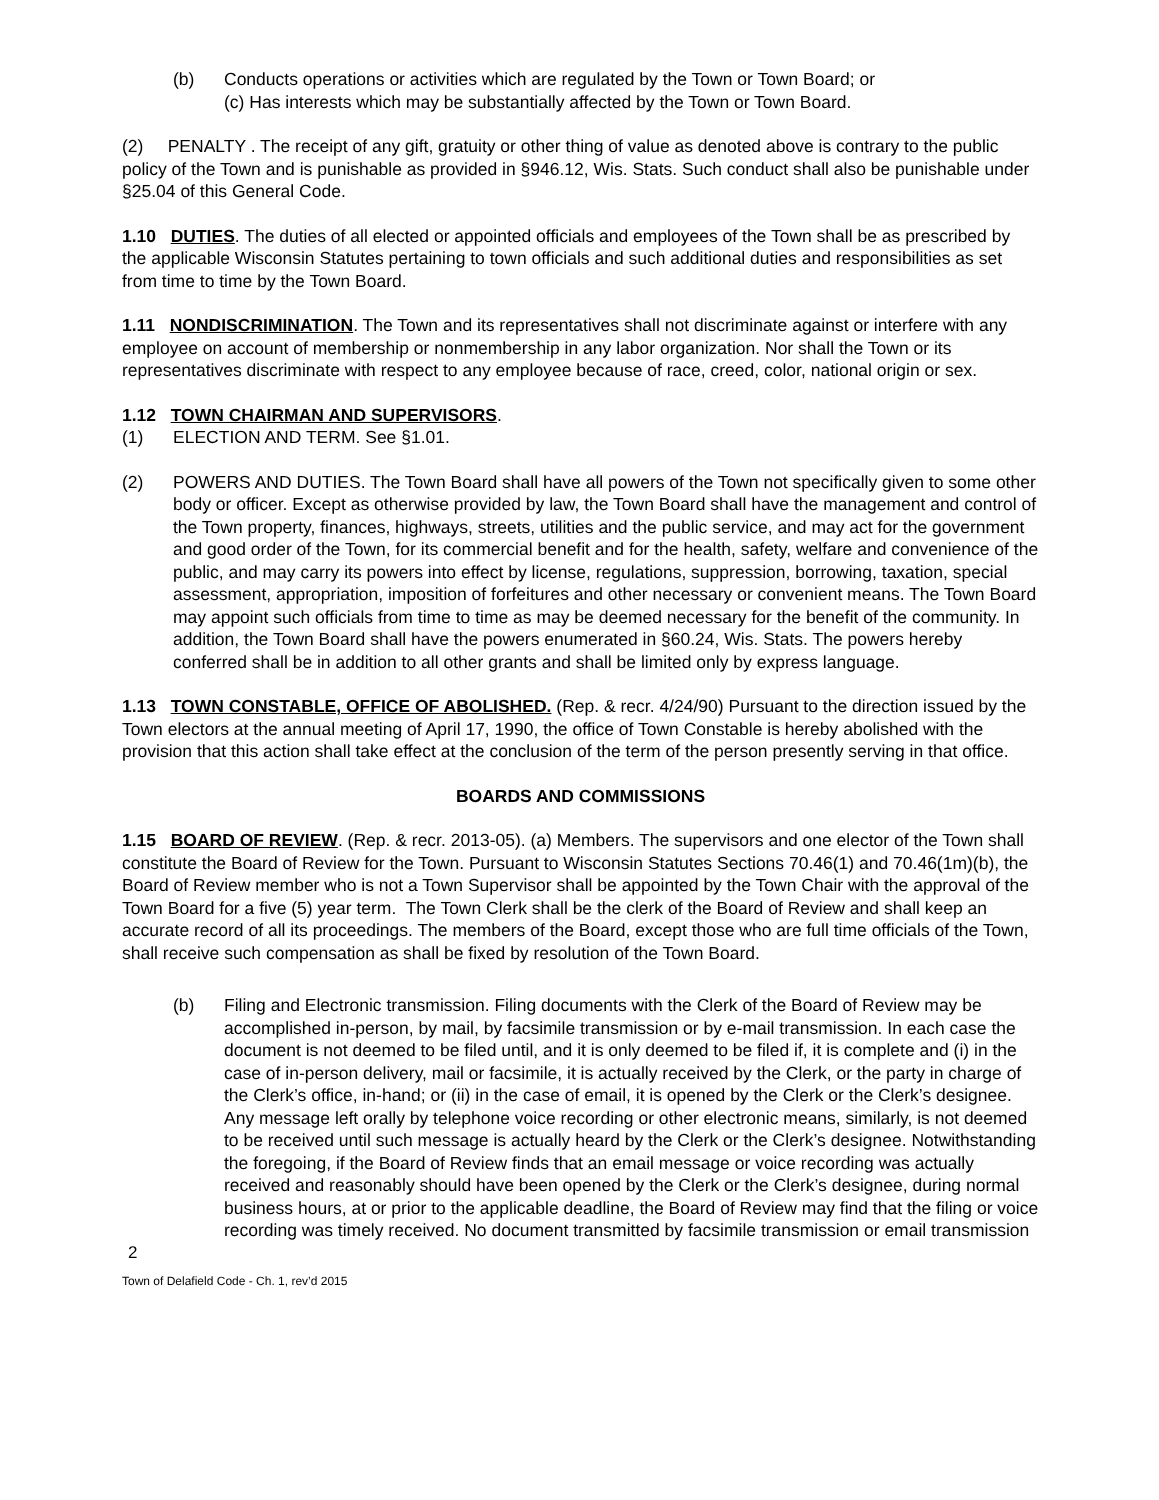(b) Conducts operations or activities which are regulated by the Town or Town Board; or
(c) Has interests which may be substantially affected by the Town or Town Board.
(2) PENALTY . The receipt of any gift, gratuity or other thing of value as denoted above is contrary to the public policy of the Town and is punishable as provided in §946.12, Wis. Stats. Such conduct shall also be punishable under §25.04 of this General Code.
1.10 DUTIES. The duties of all elected or appointed officials and employees of the Town shall be as prescribed by the applicable Wisconsin Statutes pertaining to town officials and such additional duties and responsibilities as set from time to time by the Town Board.
1.11 NONDISCRIMINATION. The Town and its representatives shall not discriminate against or interfere with any employee on account of membership or nonmembership in any labor organization. Nor shall the Town or its representatives discriminate with respect to any employee because of race, creed, color, national origin or sex.
1.12 TOWN CHAIRMAN AND SUPERVISORS.
(1) ELECTION AND TERM. See §1.01.
(2) POWERS AND DUTIES. The Town Board shall have all powers of the Town not specifically given to some other body or officer. Except as otherwise provided by law, the Town Board shall have the management and control of the Town property, finances, highways, streets, utilities and the public service, and may act for the government and good order of the Town, for its commercial benefit and for the health, safety, welfare and convenience of the public, and may carry its powers into effect by license, regulations, suppression, borrowing, taxation, special assessment, appropriation, imposition of forfeitures and other necessary or convenient means. The Town Board may appoint such officials from time to time as may be deemed necessary for the benefit of the community. In addition, the Town Board shall have the powers enumerated in §60.24, Wis. Stats. The powers hereby conferred shall be in addition to all other grants and shall be limited only by express language.
1.13 TOWN CONSTABLE, OFFICE OF ABOLISHED. (Rep. & recr. 4/24/90) Pursuant to the direction issued by the Town electors at the annual meeting of April 17, 1990, the office of Town Constable is hereby abolished with the provision that this action shall take effect at the conclusion of the term of the person presently serving in that office.
BOARDS AND COMMISSIONS
1.15 BOARD OF REVIEW. (Rep. & recr. 2013-05). (a) Members. The supervisors and one elector of the Town shall constitute the Board of Review for the Town. Pursuant to Wisconsin Statutes Sections 70.46(1) and 70.46(1m)(b), the Board of Review member who is not a Town Supervisor shall be appointed by the Town Chair with the approval of the Town Board for a five (5) year term. The Town Clerk shall be the clerk of the Board of Review and shall keep an accurate record of all its proceedings. The members of the Board, except those who are full time officials of the Town, shall receive such compensation as shall be fixed by resolution of the Town Board.
(b) Filing and Electronic transmission. Filing documents with the Clerk of the Board of Review may be accomplished in-person, by mail, by facsimile transmission or by e-mail transmission. In each case the document is not deemed to be filed until, and it is only deemed to be filed if, it is complete and (i) in the case of in-person delivery, mail or facsimile, it is actually received by the Clerk, or the party in charge of the Clerk’s office, in-hand; or (ii) in the case of email, it is opened by the Clerk or the Clerk’s designee. Any message left orally by telephone voice recording or other electronic means, similarly, is not deemed to be received until such message is actually heard by the Clerk or the Clerk’s designee. Notwithstanding the foregoing, if the Board of Review finds that an email message or voice recording was actually received and reasonably should have been opened by the Clerk or the Clerk’s designee, during normal business hours, at or prior to the applicable deadline, the Board of Review may find that the filing or voice recording was timely received. No document transmitted by facsimile transmission or email transmission
2
Town of Delafield Code - Ch. 1, rev’d 2015